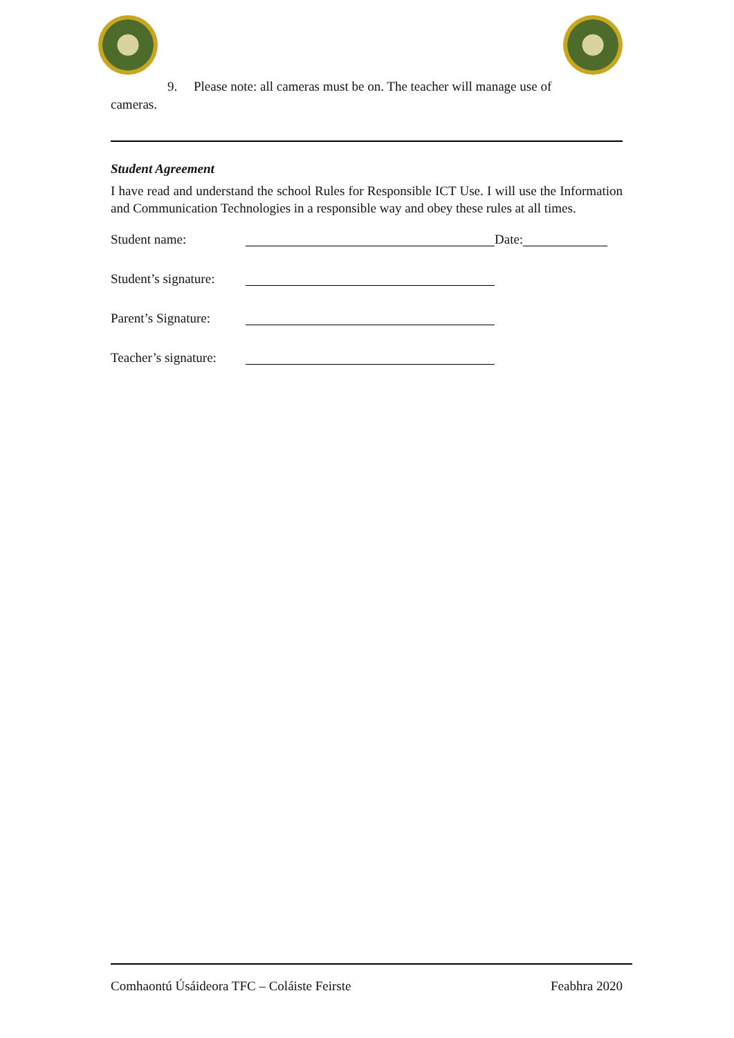9. Please note: all cameras must be on. The teacher will manage use of
cameras.
Student Agreement
I have read and understand the school Rules for Responsible ICT Use. I will use the Information and Communication Technologies in a responsible way and obey these rules at all times.
Student name: Date:
Student’s signature:
Parent’s Signature:
Teacher’s signature:
Comhaontú Úsáideora TFC – Coláiste Feirste Feabhra 2020